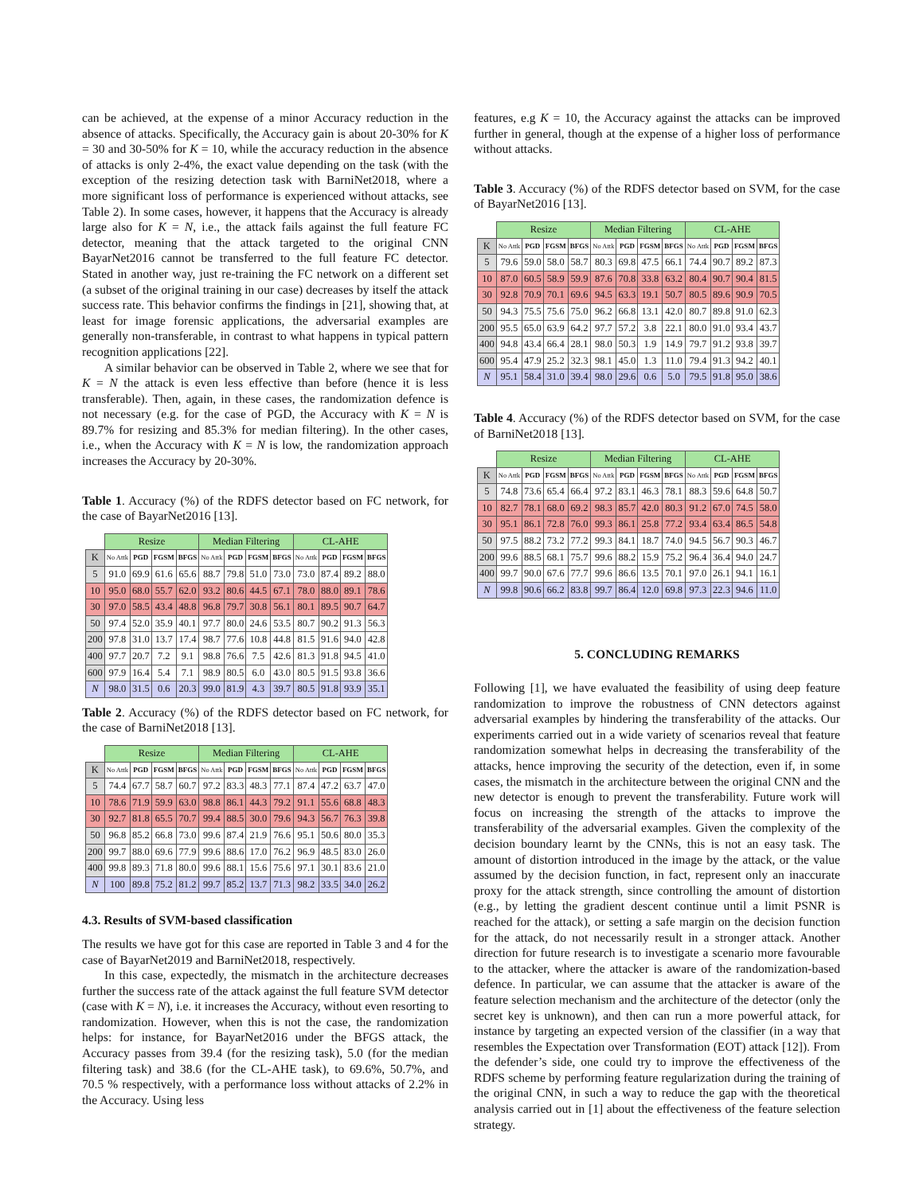can be achieved, at the expense of a minor Accuracy reduction in the absence of attacks. Specifically, the Accuracy gain is about 20-30% for K = 30 and 30-50% for K = 10, while the accuracy reduction in the absence of attacks is only 2-4%, the exact value depending on the task (with the exception of the resizing detection task with BarniNet2018, where a more significant loss of performance is experienced without attacks, see Table 2). In some cases, however, it happens that the Accuracy is already large also for K = N, i.e., the attack fails against the full feature FC detector, meaning that the attack targeted to the original CNN BayarNet2016 cannot be transferred to the full feature FC detector. Stated in another way, just re-training the FC network on a different set (a subset of the original training in our case) decreases by itself the attack success rate. This behavior confirms the findings in [21], showing that, at least for image forensic applications, the adversarial examples are generally non-transferable, in contrast to what happens in typical pattern recognition applications [22].
A similar behavior can be observed in Table 2, where we see that for K = N the attack is even less effective than before (hence it is less transferable). Then, again, in these cases, the randomization defence is not necessary (e.g. for the case of PGD, the Accuracy with K = N is 89.7% for resizing and 85.3% for median filtering). In the other cases, i.e., when the Accuracy with K = N is low, the randomization approach increases the Accuracy by 20-30%.
Table 1. Accuracy (%) of the RDFS detector based on FC network, for the case of BayarNet2016 [13].
| | Resize | | | | Median Filtering | | | | CL-AHE | | | |
| --- | --- | --- | --- | --- | --- | --- | --- | --- | --- | --- | --- | --- |
| K | No Attk | PGD | FGSM | BFGS | No Attk | PGD | FGSM | BFGS | No Attk | PGD | FGSM | BFGS |
| 5 | 91.0 | 69.9 | 61.6 | 65.6 | 88.7 | 79.8 | 51.0 | 73.0 | 73.0 | 87.4 | 89.2 | 88.0 |
| 10 | 95.0 | 68.0 | 55.7 | 62.0 | 93.2 | 80.6 | 44.5 | 67.1 | 78.0 | 88.0 | 89.1 | 78.6 |
| 30 | 97.0 | 58.5 | 43.4 | 48.8 | 96.8 | 79.7 | 30.8 | 56.1 | 80.1 | 89.5 | 90.7 | 64.7 |
| 50 | 97.4 | 52.0 | 35.9 | 40.1 | 97.7 | 80.0 | 24.6 | 53.5 | 80.7 | 90.2 | 91.3 | 56.3 |
| 200 | 97.8 | 31.0 | 13.7 | 17.4 | 98.7 | 77.6 | 10.8 | 44.8 | 81.5 | 91.6 | 94.0 | 42.8 |
| 400 | 97.7 | 20.7 | 7.2 | 9.1 | 98.8 | 76.6 | 7.5 | 42.6 | 81.3 | 91.8 | 94.5 | 41.0 |
| 600 | 97.9 | 16.4 | 5.4 | 7.1 | 98.9 | 80.5 | 6.0 | 43.0 | 80.5 | 91.5 | 93.8 | 36.6 |
| N | 98.0 | 31.5 | 0.6 | 20.3 | 99.0 | 81.9 | 4.3 | 39.7 | 80.5 | 91.8 | 93.9 | 35.1 |
Table 2. Accuracy (%) of the RDFS detector based on FC network, for the case of BarniNet2018 [13].
| | Resize | | | | Median Filtering | | | | CL-AHE | | | |
| --- | --- | --- | --- | --- | --- | --- | --- | --- | --- | --- | --- | --- |
| K | No Attk | PGD | FGSM | BFGS | No Attk | PGD | FGSM | BFGS | No Attk | PGD | FGSM | BFGS |
| 5 | 74.4 | 67.7 | 58.7 | 60.7 | 97.2 | 83.3 | 48.3 | 77.1 | 87.4 | 47.2 | 63.7 | 47.0 |
| 10 | 78.6 | 71.9 | 59.9 | 63.0 | 98.8 | 86.1 | 44.3 | 79.2 | 91.1 | 55.6 | 68.8 | 48.3 |
| 30 | 92.7 | 81.8 | 65.5 | 70.7 | 99.4 | 88.5 | 30.0 | 79.6 | 94.3 | 56.7 | 76.3 | 39.8 |
| 50 | 96.8 | 85.2 | 66.8 | 73.0 | 99.6 | 87.4 | 21.9 | 76.6 | 95.1 | 50.6 | 80.0 | 35.3 |
| 200 | 99.7 | 88.0 | 69.6 | 77.9 | 99.6 | 88.6 | 17.0 | 76.2 | 96.9 | 48.5 | 83.0 | 26.0 |
| 400 | 99.8 | 89.3 | 71.8 | 80.0 | 99.6 | 88.1 | 15.6 | 75.6 | 97.1 | 30.1 | 83.6 | 21.0 |
| N | 100 | 89.8 | 75.2 | 81.2 | 99.7 | 85.2 | 13.7 | 71.3 | 98.2 | 33.5 | 34.0 | 26.2 |
4.3. Results of SVM-based classification
The results we have got for this case are reported in Table 3 and 4 for the case of BayarNet2019 and BarniNet2018, respectively.
In this case, expectedly, the mismatch in the architecture decreases further the success rate of the attack against the full feature SVM detector (case with K = N), i.e. it increases the Accuracy, without even resorting to randomization. However, when this is not the case, the randomization helps: for instance, for BayarNet2016 under the BFGS attack, the Accuracy passes from 39.4 (for the resizing task), 5.0 (for the median filtering task) and 38.6 (for the CL-AHE task), to 69.6%, 50.7%, and 70.5 % respectively, with a performance loss without attacks of 2.2% in the Accuracy. Using less
features, e.g K = 10, the Accuracy against the attacks can be improved further in general, though at the expense of a higher loss of performance without attacks.
Table 3. Accuracy (%) of the RDFS detector based on SVM, for the case of BayarNet2016 [13].
| | Resize | | | | Median Filtering | | | | CL-AHE | | | |
| --- | --- | --- | --- | --- | --- | --- | --- | --- | --- | --- | --- | --- |
| K | No Attk | PGD | FGSM | BFGS | No Attk | PGD | FGSM | BFGS | No Attk | PGD | FGSM | BFGS |
| 5 | 79.6 | 59.0 | 58.0 | 58.7 | 80.3 | 69.8 | 47.5 | 66.1 | 74.4 | 90.7 | 89.2 | 87.3 |
| 10 | 87.0 | 60.5 | 58.9 | 59.9 | 87.6 | 70.8 | 33.8 | 63.2 | 80.4 | 90.7 | 90.4 | 81.5 |
| 30 | 92.8 | 70.9 | 70.1 | 69.6 | 94.5 | 63.3 | 19.1 | 50.7 | 80.5 | 89.6 | 90.9 | 70.5 |
| 50 | 94.3 | 75.5 | 75.6 | 75.0 | 96.2 | 66.8 | 13.1 | 42.0 | 80.7 | 89.8 | 91.0 | 62.3 |
| 200 | 95.5 | 65.0 | 63.9 | 64.2 | 97.7 | 57.2 | 3.8 | 22.1 | 80.0 | 91.0 | 93.4 | 43.7 |
| 400 | 94.8 | 43.4 | 66.4 | 28.1 | 98.0 | 50.3 | 1.9 | 14.9 | 79.7 | 91.2 | 93.8 | 39.7 |
| 600 | 95.4 | 47.9 | 25.2 | 32.3 | 98.1 | 45.0 | 1.3 | 11.0 | 79.4 | 91.3 | 94.2 | 40.1 |
| N | 95.1 | 58.4 | 31.0 | 39.4 | 98.0 | 29.6 | 0.6 | 5.0 | 79.5 | 91.8 | 95.0 | 38.6 |
Table 4. Accuracy (%) of the RDFS detector based on SVM, for the case of BarniNet2018 [13].
| | Resize | | | | Median Filtering | | | | CL-AHE | | | |
| --- | --- | --- | --- | --- | --- | --- | --- | --- | --- | --- | --- | --- |
| K | No Attk | PGD | FGSM | BFGS | No Attk | PGD | FGSM | BFGS | No Attk | PGD | FGSM | BFGS |
| 5 | 74.8 | 73.6 | 65.4 | 66.4 | 97.2 | 83.1 | 46.3 | 78.1 | 88.3 | 59.6 | 64.8 | 50.7 |
| 10 | 82.7 | 78.1 | 68.0 | 69.2 | 98.3 | 85.7 | 42.0 | 80.3 | 91.2 | 67.0 | 74.5 | 58.0 |
| 30 | 95.1 | 86.1 | 72.8 | 76.0 | 99.3 | 86.1 | 25.8 | 77.2 | 93.4 | 63.4 | 86.5 | 54.8 |
| 50 | 97.5 | 88.2 | 73.2 | 77.2 | 99.3 | 84.1 | 18.7 | 74.0 | 94.5 | 56.7 | 90.3 | 46.7 |
| 200 | 99.6 | 88.5 | 68.1 | 75.7 | 99.6 | 88.2 | 15.9 | 75.2 | 96.4 | 36.4 | 94.0 | 24.7 |
| 400 | 99.7 | 90.0 | 67.6 | 77.7 | 99.6 | 86.6 | 13.5 | 70.1 | 97.0 | 26.1 | 94.1 | 16.1 |
| N | 99.8 | 90.6 | 66.2 | 83.8 | 99.7 | 86.4 | 12.0 | 69.8 | 97.3 | 22.3 | 94.6 | 11.0 |
5. CONCLUDING REMARKS
Following [1], we have evaluated the feasibility of using deep feature randomization to improve the robustness of CNN detectors against adversarial examples by hindering the transferability of the attacks. Our experiments carried out in a wide variety of scenarios reveal that feature randomization somewhat helps in decreasing the transferability of the attacks, hence improving the security of the detection, even if, in some cases, the mismatch in the architecture between the original CNN and the new detector is enough to prevent the transferability. Future work will focus on increasing the strength of the attacks to improve the transferability of the adversarial examples. Given the complexity of the decision boundary learnt by the CNNs, this is not an easy task. The amount of distortion introduced in the image by the attack, or the value assumed by the decision function, in fact, represent only an inaccurate proxy for the attack strength, since controlling the amount of distortion (e.g., by letting the gradient descent continue until a limit PSNR is reached for the attack), or setting a safe margin on the decision function for the attack, do not necessarily result in a stronger attack. Another direction for future research is to investigate a scenario more favourable to the attacker, where the attacker is aware of the randomization-based defence. In particular, we can assume that the attacker is aware of the feature selection mechanism and the architecture of the detector (only the secret key is unknown), and then can run a more powerful attack, for instance by targeting an expected version of the classifier (in a way that resembles the Expectation over Transformation (EOT) attack [12]). From the defender’s side, one could try to improve the effectiveness of the RDFS scheme by performing feature regularization during the training of the original CNN, in such a way to reduce the gap with the theoretical analysis carried out in [1] about the effectiveness of the feature selection strategy.